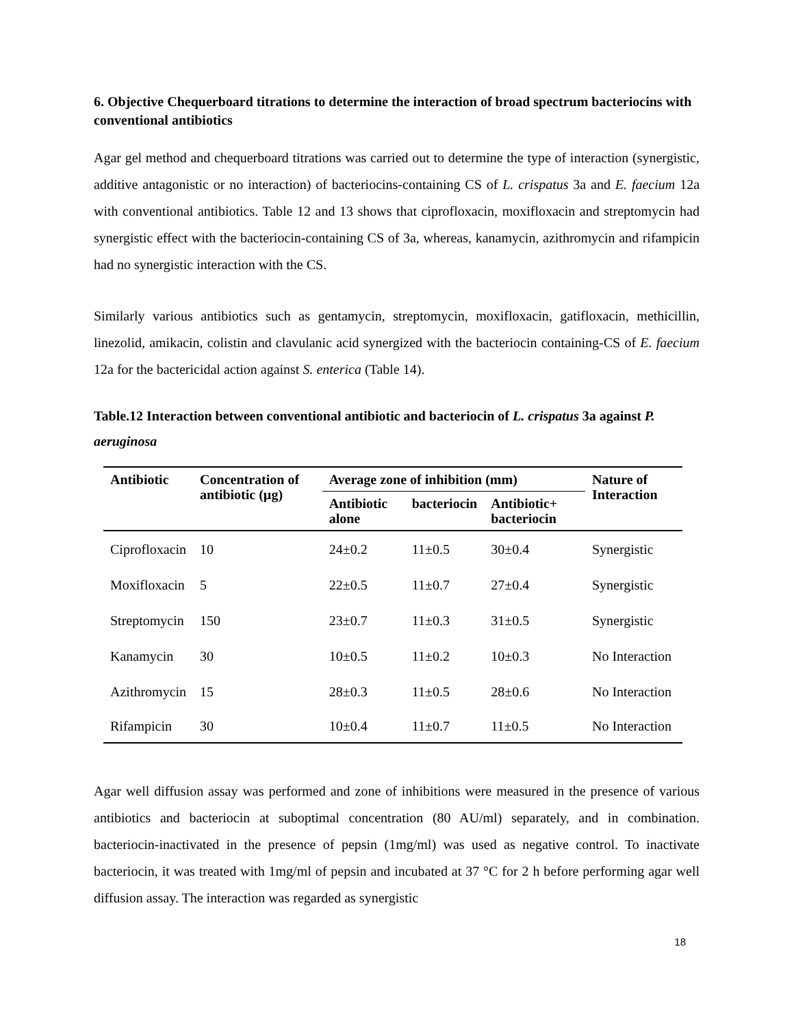6. Objective Chequerboard titrations to determine the interaction of broad spectrum bacteriocins with conventional antibiotics
Agar gel method and chequerboard titrations was carried out to determine the type of interaction (synergistic, additive antagonistic or no interaction) of bacteriocins-containing CS of L. crispatus 3a and E. faecium 12a with conventional antibiotics. Table 12 and 13 shows that ciprofloxacin, moxifloxacin and streptomycin had synergistic effect with the bacteriocin-containing CS of 3a, whereas, kanamycin, azithromycin and rifampicin had no synergistic interaction with the CS.
Similarly various antibiotics such as gentamycin, streptomycin, moxifloxacin, gatifloxacin, methicillin, linezolid, amikacin, colistin and clavulanic acid synergized with the bacteriocin containing-CS of E. faecium 12a for the bactericidal action against S. enterica (Table 14).
Table.12 Interaction between conventional antibiotic and bacteriocin of L. crispatus 3a against P. aeruginosa
| Antibiotic | Concentration of antibiotic (µg) | Average zone of inhibition (mm) | | | Nature of Interaction |
| --- | --- | --- | --- | --- | --- |
| | | Antibiotic alone | bacteriocin | Antibiotic+ bacteriocin | |
| Ciprofloxacin | 10 | 24±0.2 | 11±0.5 | 30±0.4 | Synergistic |
| Moxifloxacin | 5 | 22±0.5 | 11±0.7 | 27±0.4 | Synergistic |
| Streptomycin | 150 | 23±0.7 | 11±0.3 | 31±0.5 | Synergistic |
| Kanamycin | 30 | 10±0.5 | 11±0.2 | 10±0.3 | No Interaction |
| Azithromycin | 15 | 28±0.3 | 11±0.5 | 28±0.6 | No Interaction |
| Rifampicin | 30 | 10±0.4 | 11±0.7 | 11±0.5 | No Interaction |
Agar well diffusion assay was performed and zone of inhibitions were measured in the presence of various antibiotics and bacteriocin at suboptimal concentration (80 AU/ml) separately, and in combination. bacteriocin-inactivated in the presence of pepsin (1mg/ml) was used as negative control. To inactivate bacteriocin, it was treated with 1mg/ml of pepsin and incubated at 37 °C for 2 h before performing agar well diffusion assay. The interaction was regarded as synergistic
18